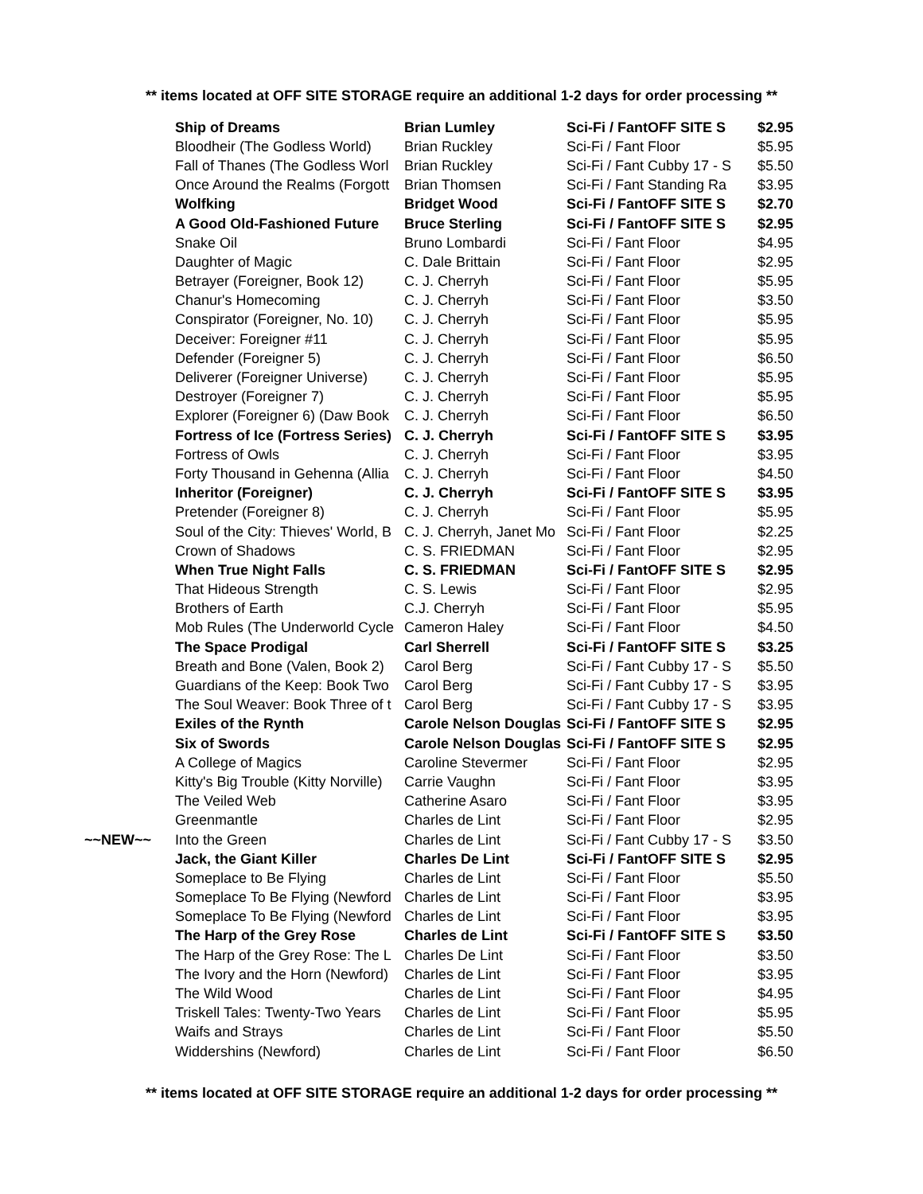** items located at OFF SITE STORAGE require an additional 1-2 days for order processing **
| | Ship of Dreams | Brian Lumley | Sci-Fi / Fant | OFF SITE S | $2.95 |
| | Bloodheir (The Godless World) | Brian Ruckley | Sci-Fi / Fant | Floor | $5.95 |
| | Fall of Thanes (The Godless Worl | Brian Ruckley | Sci-Fi / Fant | Cubby 17 - S | $5.50 |
| | Once Around the Realms (Forgott | Brian Thomsen | Sci-Fi / Fant | Standing Ra | $3.95 |
| | Wolfking | Bridget Wood | Sci-Fi / Fant | OFF SITE S | $2.70 |
| | A Good Old-Fashioned Future | Bruce Sterling | Sci-Fi / Fant | OFF SITE S | $2.95 |
| | Snake Oil | Bruno Lombardi | Sci-Fi / Fant | Floor | $4.95 |
| | Daughter of Magic | C. Dale Brittain | Sci-Fi / Fant | Floor | $2.95 |
| | Betrayer (Foreigner, Book 12) | C. J. Cherryh | Sci-Fi / Fant | Floor | $5.95 |
| | Chanur's Homecoming | C. J. Cherryh | Sci-Fi / Fant | Floor | $3.50 |
| | Conspirator (Foreigner, No. 10) | C. J. Cherryh | Sci-Fi / Fant | Floor | $5.95 |
| | Deceiver: Foreigner #11 | C. J. Cherryh | Sci-Fi / Fant | Floor | $5.95 |
| | Defender (Foreigner 5) | C. J. Cherryh | Sci-Fi / Fant | Floor | $6.50 |
| | Deliverer (Foreigner Universe) | C. J. Cherryh | Sci-Fi / Fant | Floor | $5.95 |
| | Destroyer (Foreigner 7) | C. J. Cherryh | Sci-Fi / Fant | Floor | $5.95 |
| | Explorer (Foreigner 6) (Daw Book | C. J. Cherryh | Sci-Fi / Fant | Floor | $6.50 |
| | Fortress of Ice (Fortress Series) | C. J. Cherryh | Sci-Fi / Fant | OFF SITE S | $3.95 |
| | Fortress of Owls | C. J. Cherryh | Sci-Fi / Fant | Floor | $3.95 |
| | Forty Thousand in Gehenna (Allia | C. J. Cherryh | Sci-Fi / Fant | Floor | $4.50 |
| | Inheritor (Foreigner) | C. J. Cherryh | Sci-Fi / Fant | OFF SITE S | $3.95 |
| | Pretender (Foreigner 8) | C. J. Cherryh | Sci-Fi / Fant | Floor | $5.95 |
| | Soul of the City: Thieves' World, B | C. J. Cherryh, Janet Mo | Sci-Fi / Fant | Floor | $2.25 |
| | Crown of Shadows | C. S. FRIEDMAN | Sci-Fi / Fant | Floor | $2.95 |
| | When True Night Falls | C. S. FRIEDMAN | Sci-Fi / Fant | OFF SITE S | $2.95 |
| | That Hideous Strength | C. S. Lewis | Sci-Fi / Fant | Floor | $2.95 |
| | Brothers of Earth | C.J. Cherryh | Sci-Fi / Fant | Floor | $5.95 |
| | Mob Rules (The Underworld Cycle | Cameron Haley | Sci-Fi / Fant | Floor | $4.50 |
| | The Space Prodigal | Carl Sherrell | Sci-Fi / Fant | OFF SITE S | $3.25 |
| | Breath and Bone (Valen, Book 2) | Carol Berg | Sci-Fi / Fant | Cubby 17 - S | $5.50 |
| | Guardians of the Keep: Book Two | Carol Berg | Sci-Fi / Fant | Cubby 17 - S | $3.95 |
| | The Soul Weaver: Book Three of t | Carol Berg | Sci-Fi / Fant | Cubby 17 - S | $3.95 |
| | Exiles of the Rynth | Carole Nelson Douglas | Sci-Fi / Fant | OFF SITE S | $2.95 |
| | Six of Swords | Carole Nelson Douglas | Sci-Fi / Fant | OFF SITE S | $2.95 |
| | A College of Magics | Caroline Stevermer | Sci-Fi / Fant | Floor | $2.95 |
| | Kitty's Big Trouble (Kitty Norville) | Carrie Vaughn | Sci-Fi / Fant | Floor | $3.95 |
| | The Veiled Web | Catherine Asaro | Sci-Fi / Fant | Floor | $3.95 |
| | Greenmantle | Charles de Lint | Sci-Fi / Fant | Floor | $2.95 |
| ~~NEW~~ | Into the Green | Charles de Lint | Sci-Fi / Fant | Cubby 17 - S | $3.50 |
| | Jack, the Giant Killer | Charles De Lint | Sci-Fi / Fant | OFF SITE S | $2.95 |
| | Someplace to Be Flying | Charles de Lint | Sci-Fi / Fant | Floor | $5.50 |
| | Someplace To Be Flying (Newford | Charles de Lint | Sci-Fi / Fant | Floor | $3.95 |
| | Someplace To Be Flying (Newford | Charles de Lint | Sci-Fi / Fant | Floor | $3.95 |
| | The Harp of the Grey Rose | Charles de Lint | Sci-Fi / Fant | OFF SITE S | $3.50 |
| | The Harp of the Grey Rose: The L | Charles De Lint | Sci-Fi / Fant | Floor | $3.50 |
| | The Ivory and the Horn (Newford) | Charles de Lint | Sci-Fi / Fant | Floor | $3.95 |
| | The Wild Wood | Charles de Lint | Sci-Fi / Fant | Floor | $4.95 |
| | Triskell Tales: Twenty-Two Years | Charles de Lint | Sci-Fi / Fant | Floor | $5.95 |
| | Waifs and Strays | Charles de Lint | Sci-Fi / Fant | Floor | $5.50 |
| | Widdershins (Newford) | Charles de Lint | Sci-Fi / Fant | Floor | $6.50 |
** items located at OFF SITE STORAGE require an additional 1-2 days for order processing **